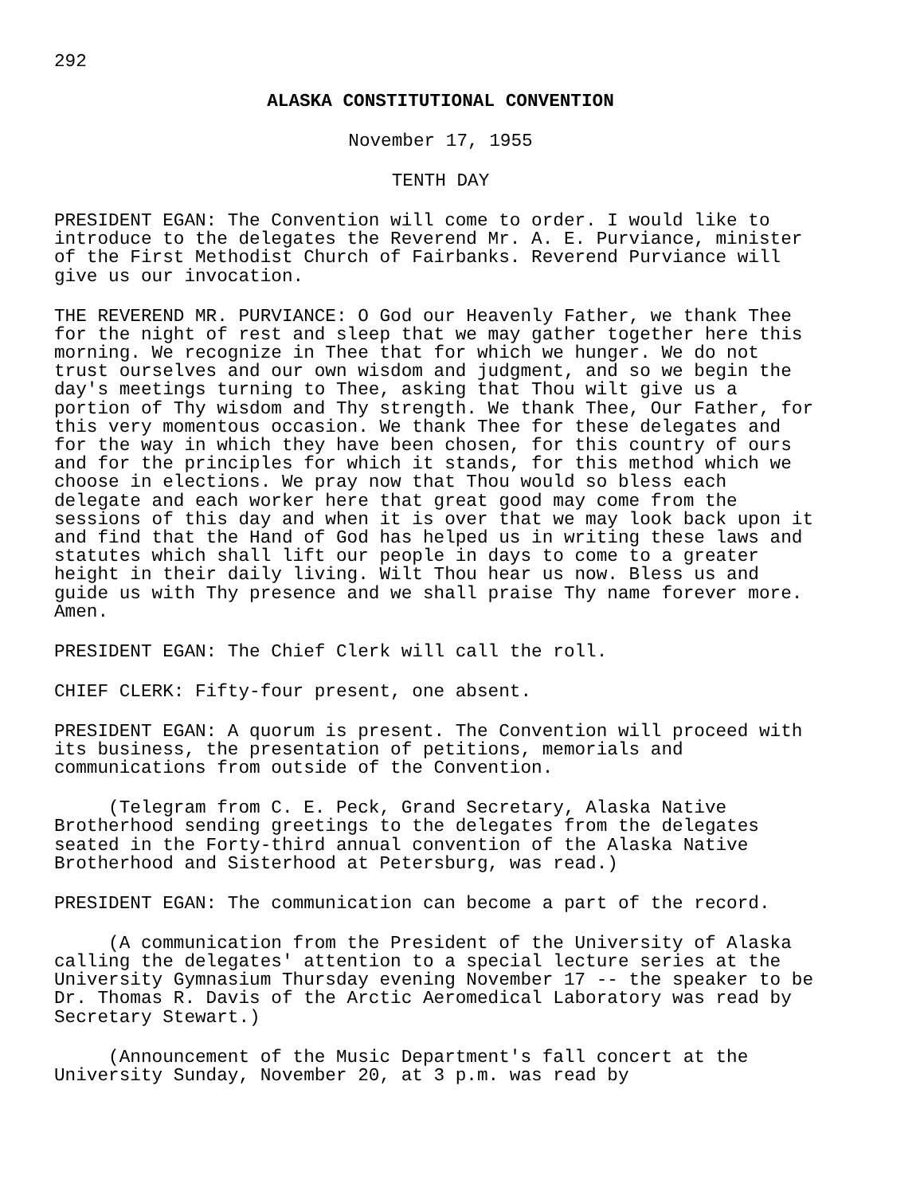292
ALASKA CONSTITUTIONAL CONVENTION
November 17, 1955
TENTH DAY
PRESIDENT EGAN: The Convention will come to order. I would like to introduce to the delegates the Reverend Mr. A. E. Purviance, minister of the First Methodist Church of Fairbanks. Reverend Purviance will give us our invocation.
THE REVEREND MR. PURVIANCE: O God our Heavenly Father, we thank Thee for the night of rest and sleep that we may gather together here this morning. We recognize in Thee that for which we hunger. We do not trust ourselves and our own wisdom and judgment, and so we begin the day's meetings turning to Thee, asking that Thou wilt give us a portion of Thy wisdom and Thy strength. We thank Thee, Our Father, for this very momentous occasion. We thank Thee for these delegates and for the way in which they have been chosen, for this country of ours and for the principles for which it stands, for this method which we choose in elections. We pray now that Thou would so bless each delegate and each worker here that great good may come from the sessions of this day and when it is over that we may look back upon it and find that the Hand of God has helped us in writing these laws and statutes which shall lift our people in days to come to a greater height in their daily living. Wilt Thou hear us now. Bless us and guide us with Thy presence and we shall praise Thy name forever more. Amen.
PRESIDENT EGAN: The Chief Clerk will call the roll.
CHIEF CLERK: Fifty-four present, one absent.
PRESIDENT EGAN: A quorum is present. The Convention will proceed with its business, the presentation of petitions, memorials and communications from outside of the Convention.
(Telegram from C. E. Peck, Grand Secretary, Alaska Native Brotherhood sending greetings to the delegates from the delegates seated in the Forty-third annual convention of the Alaska Native Brotherhood and Sisterhood at Petersburg, was read.)
PRESIDENT EGAN: The communication can become a part of the record.
(A communication from the President of the University of Alaska calling the delegates' attention to a special lecture series at the University Gymnasium Thursday evening November 17 -- the speaker to be Dr. Thomas R. Davis of the Arctic Aeromedical Laboratory was read by Secretary Stewart.)
(Announcement of the Music Department's fall concert at the University Sunday, November 20, at 3 p.m. was read by